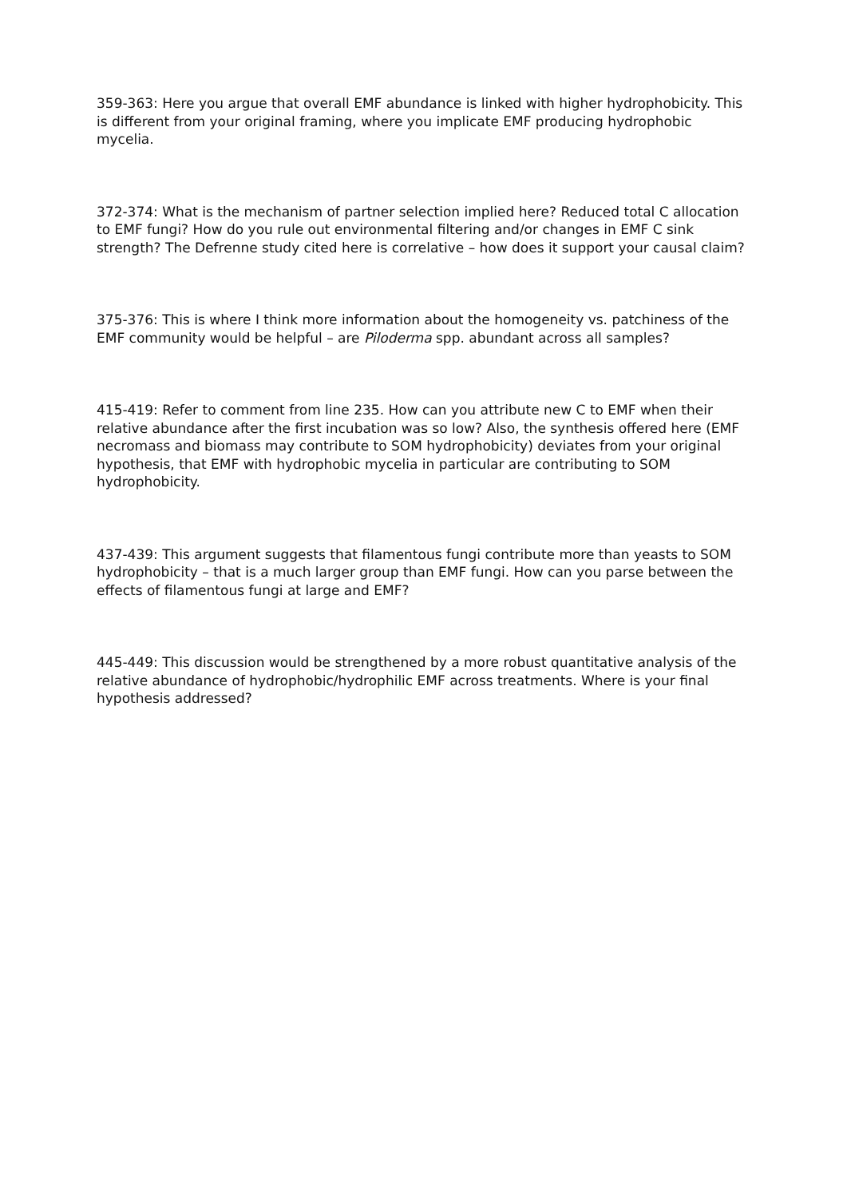359-363: Here you argue that overall EMF abundance is linked with higher hydrophobicity. This is different from your original framing, where you implicate EMF producing hydrophobic mycelia.
372-374: What is the mechanism of partner selection implied here? Reduced total C allocation to EMF fungi? How do you rule out environmental filtering and/or changes in EMF C sink strength? The Defrenne study cited here is correlative – how does it support your causal claim?
375-376: This is where I think more information about the homogeneity vs. patchiness of the EMF community would be helpful – are Piloderma spp. abundant across all samples?
415-419: Refer to comment from line 235. How can you attribute new C to EMF when their relative abundance after the first incubation was so low? Also, the synthesis offered here (EMF necromass and biomass may contribute to SOM hydrophobicity) deviates from your original hypothesis, that EMF with hydrophobic mycelia in particular are contributing to SOM hydrophobicity.
437-439: This argument suggests that filamentous fungi contribute more than yeasts to SOM hydrophobicity – that is a much larger group than EMF fungi. How can you parse between the effects of filamentous fungi at large and EMF?
445-449: This discussion would be strengthened by a more robust quantitative analysis of the relative abundance of hydrophobic/hydrophilic EMF across treatments. Where is your final hypothesis addressed?